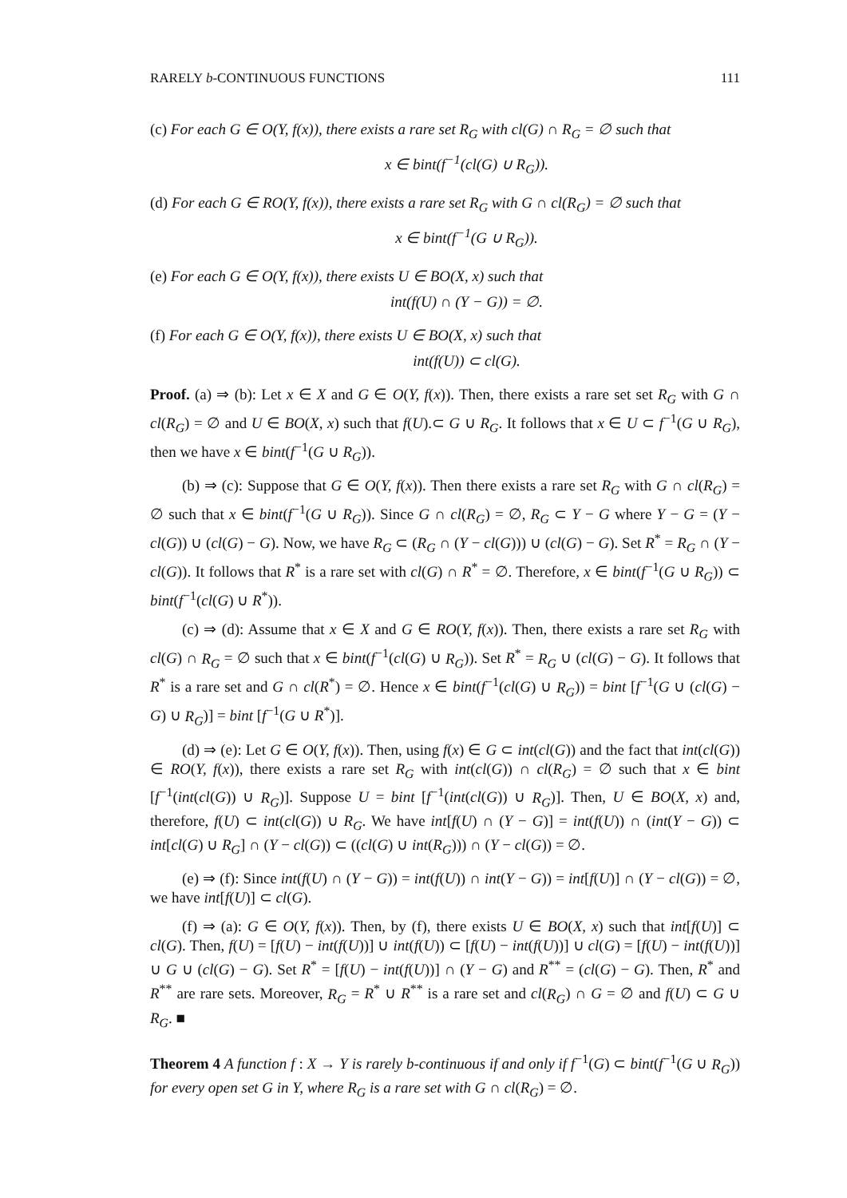RARELY b-CONTINUOUS FUNCTIONS 111
(c) For each G ∈ O(Y, f(x)), there exists a rare set R<sub>G</sub> with cl(G) ∩ R<sub>G</sub> = ∅ such that
x ∈ bint(f<sup>−1</sup>(cl(G) ∪ R<sub>G</sub>)).
(d) For each G ∈ RO(Y, f(x)), there exists a rare set R<sub>G</sub> with G ∩ cl(R<sub>G</sub>) = ∅ such that
x ∈ bint(f<sup>−1</sup>(G ∪ R<sub>G</sub>)).
(e) For each G ∈ O(Y, f(x)), there exists U ∈ BO(X, x) such that
int(f(U) ∩ (Y − G)) = ∅.
(f) For each G ∈ O(Y, f(x)), there exists U ∈ BO(X, x) such that
int(f(U)) ⊂ cl(G).
Proof. (a) ⇒ (b): Let x ∈ X and G ∈ O(Y, f(x)). Then, there exists a rare set set R<sub>G</sub> with G ∩ cl(R<sub>G</sub>) = ∅ and U ∈ BO(X, x) such that f(U).⊂ G ∪ R<sub>G</sub>. It follows that x ∈ U ⊂ f<sup>−1</sup>(G ∪ R<sub>G</sub>), then we have x ∈ bint(f<sup>−1</sup>(G ∪ R<sub>G</sub>)).
(b) ⇒ (c): Suppose that G ∈ O(Y, f(x)). Then there exists a rare set R<sub>G</sub> with G ∩ cl(R<sub>G</sub>) = ∅ such that x ∈ bint(f<sup>−1</sup>(G ∪ R<sub>G</sub>)). Since G ∩ cl(R<sub>G</sub>) = ∅, R<sub>G</sub> ⊂ Y − G where Y − G = (Y − cl(G)) ∪ (cl(G) − G). Now, we have R<sub>G</sub> ⊂ (R<sub>G</sub> ∩ (Y − cl(G))) ∪ (cl(G) − G). Set R<sup>*</sup> = R<sub>G</sub> ∩ (Y − cl(G)). It follows that R<sup>*</sup> is a rare set with cl(G) ∩ R<sup>*</sup> = ∅. Therefore, x ∈ bint(f<sup>−1</sup>(G ∪ R<sub>G</sub>)) ⊂ bint(f<sup>−1</sup>(cl(G) ∪ R<sup>*</sup>)).
(c) ⇒ (d): Assume that x ∈ X and G ∈ RO(Y, f(x)). Then, there exists a rare set R<sub>G</sub> with cl(G) ∩ R<sub>G</sub> = ∅ such that x ∈ bint(f<sup>−1</sup>(cl(G) ∪ R<sub>G</sub>)). Set R<sup>*</sup> = R<sub>G</sub> ∪ (cl(G) − G). It follows that R<sup>*</sup> is a rare set and G ∩ cl(R<sup>*</sup>) = ∅. Hence x ∈ bint(f<sup>−1</sup>(cl(G) ∪ R<sub>G</sub>)) = bint [f<sup>−1</sup>(G ∪ (cl(G) − G) ∪ R<sub>G</sub>)] = bint [f<sup>−1</sup>(G ∪ R<sup>*</sup>)].
(d) ⇒ (e): Let G ∈ O(Y, f(x)). Then, using f(x) ∈ G ⊂ int(cl(G)) and the fact that int(cl(G)) ∈ RO(Y, f(x)), there exists a rare set R<sub>G</sub> with int(cl(G)) ∩ cl(R<sub>G</sub>) = ∅ such that x ∈ bint [f<sup>−1</sup>(int(cl(G)) ∪ R<sub>G</sub>)]. Suppose U = bint [f<sup>−1</sup>(int(cl(G)) ∪ R<sub>G</sub>)]. Then, U ∈ BO(X, x) and, therefore, f(U) ⊂ int(cl(G)) ∪ R<sub>G</sub>. We have int[f(U) ∩ (Y − G)] = int(f(U)) ∩ (int(Y − G)) ⊂ int[cl(G) ∪ R<sub>G</sub>] ∩ (Y − cl(G)) ⊂ ((cl(G) ∪ int(R<sub>G</sub>))) ∩ (Y − cl(G)) = ∅.
(e) ⇒ (f): Since int(f(U) ∩ (Y − G)) = int(f(U)) ∩ int(Y − G)) = int[f(U)] ∩ (Y − cl(G)) = ∅, we have int[f(U)] ⊂ cl(G).
(f) ⇒ (a): G ∈ O(Y, f(x)). Then, by (f), there exists U ∈ BO(X, x) such that int[f(U)] ⊂ cl(G). Then, f(U) = [f(U) − int(f(U))] ∪ int(f(U)) ⊂ [f(U) − int(f(U))] ∪ cl(G) = [f(U) − int(f(U))] ∪ G ∪ (cl(G) − G). Set R<sup>*</sup> = [f(U) − int(f(U))] ∩ (Y − G) and R<sup>**</sup> = (cl(G) − G). Then, R<sup>*</sup> and R<sup>**</sup> are rare sets. Moreover, R<sub>G</sub> = R<sup>*</sup> ∪ R<sup>**</sup> is a rare set and cl(R<sub>G</sub>) ∩ G = ∅ and f(U) ⊂ G ∪ R<sub>G</sub>. ■
Theorem 4 A function f : X → Y is rarely b-continuous if and only if f<sup>−1</sup>(G) ⊂ bint(f<sup>−1</sup>(G ∪ R<sub>G</sub>)) for every open set G in Y, where R<sub>G</sub> is a rare set with G ∩ cl(R<sub>G</sub>) = ∅.